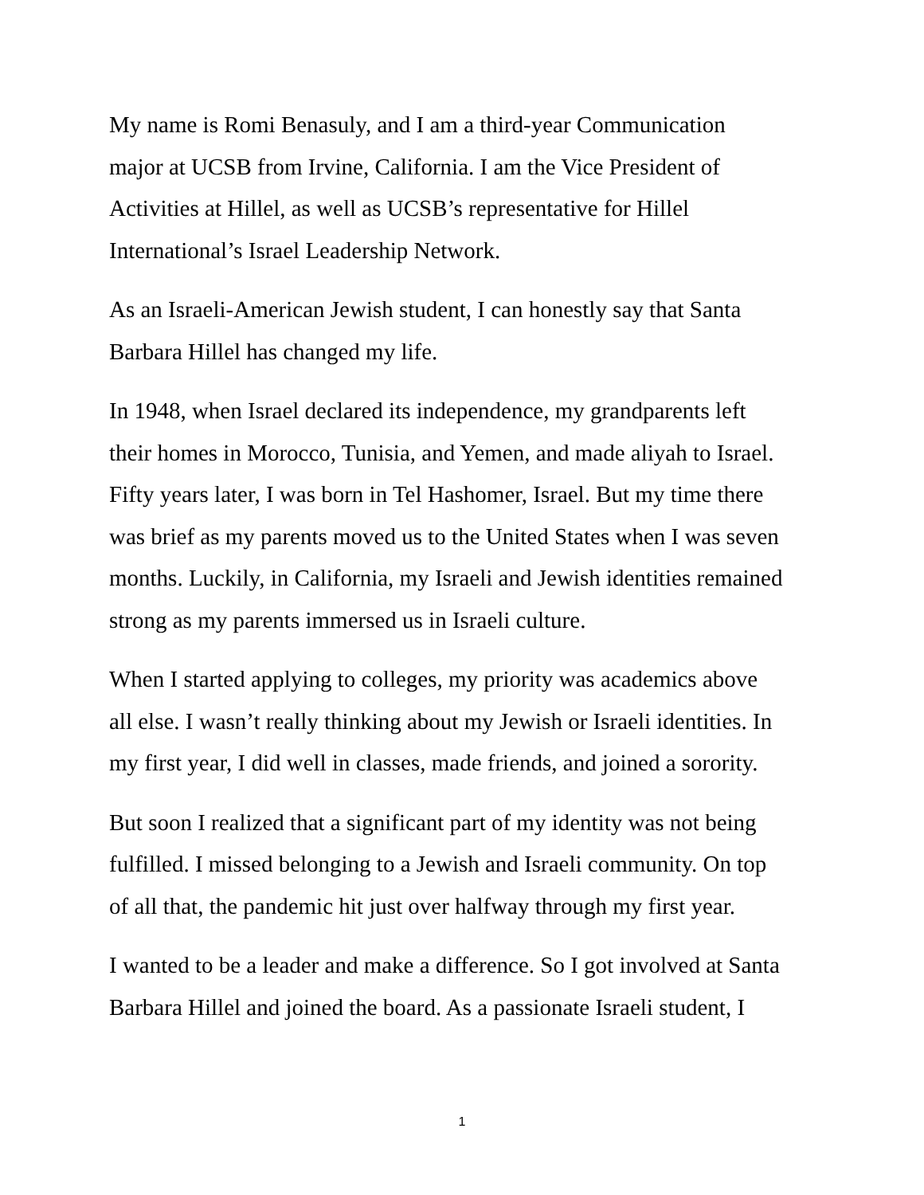My name is Romi Benasuly, and I am a third-year Communication
major at UCSB from Irvine, California. I am the Vice President of
Activities at Hillel, as well as UCSB’s representative for Hillel
International’s Israel Leadership Network.
As an Israeli-American Jewish student, I can honestly say that Santa
Barbara Hillel has changed my life.
In 1948, when Israel declared its independence, my grandparents left
their homes in Morocco, Tunisia, and Yemen, and made aliyah to Israel.
Fifty years later, I was born in Tel Hashomer, Israel. But my time there
was brief as my parents moved us to the United States when I was seven
months. Luckily, in California, my Israeli and Jewish identities remained
strong as my parents immersed us in Israeli culture.
When I started applying to colleges, my priority was academics above
all else. I wasn’t really thinking about my Jewish or Israeli identities. In
my first year, I did well in classes, made friends, and joined a sorority.
But soon I realized that a significant part of my identity was not being
fulfilled. I missed belonging to a Jewish and Israeli community. On top
of all that, the pandemic hit just over halfway through my first year.
I wanted to be a leader and make a difference. So I got involved at Santa
Barbara Hillel and joined the board. As a passionate Israeli student, I
1